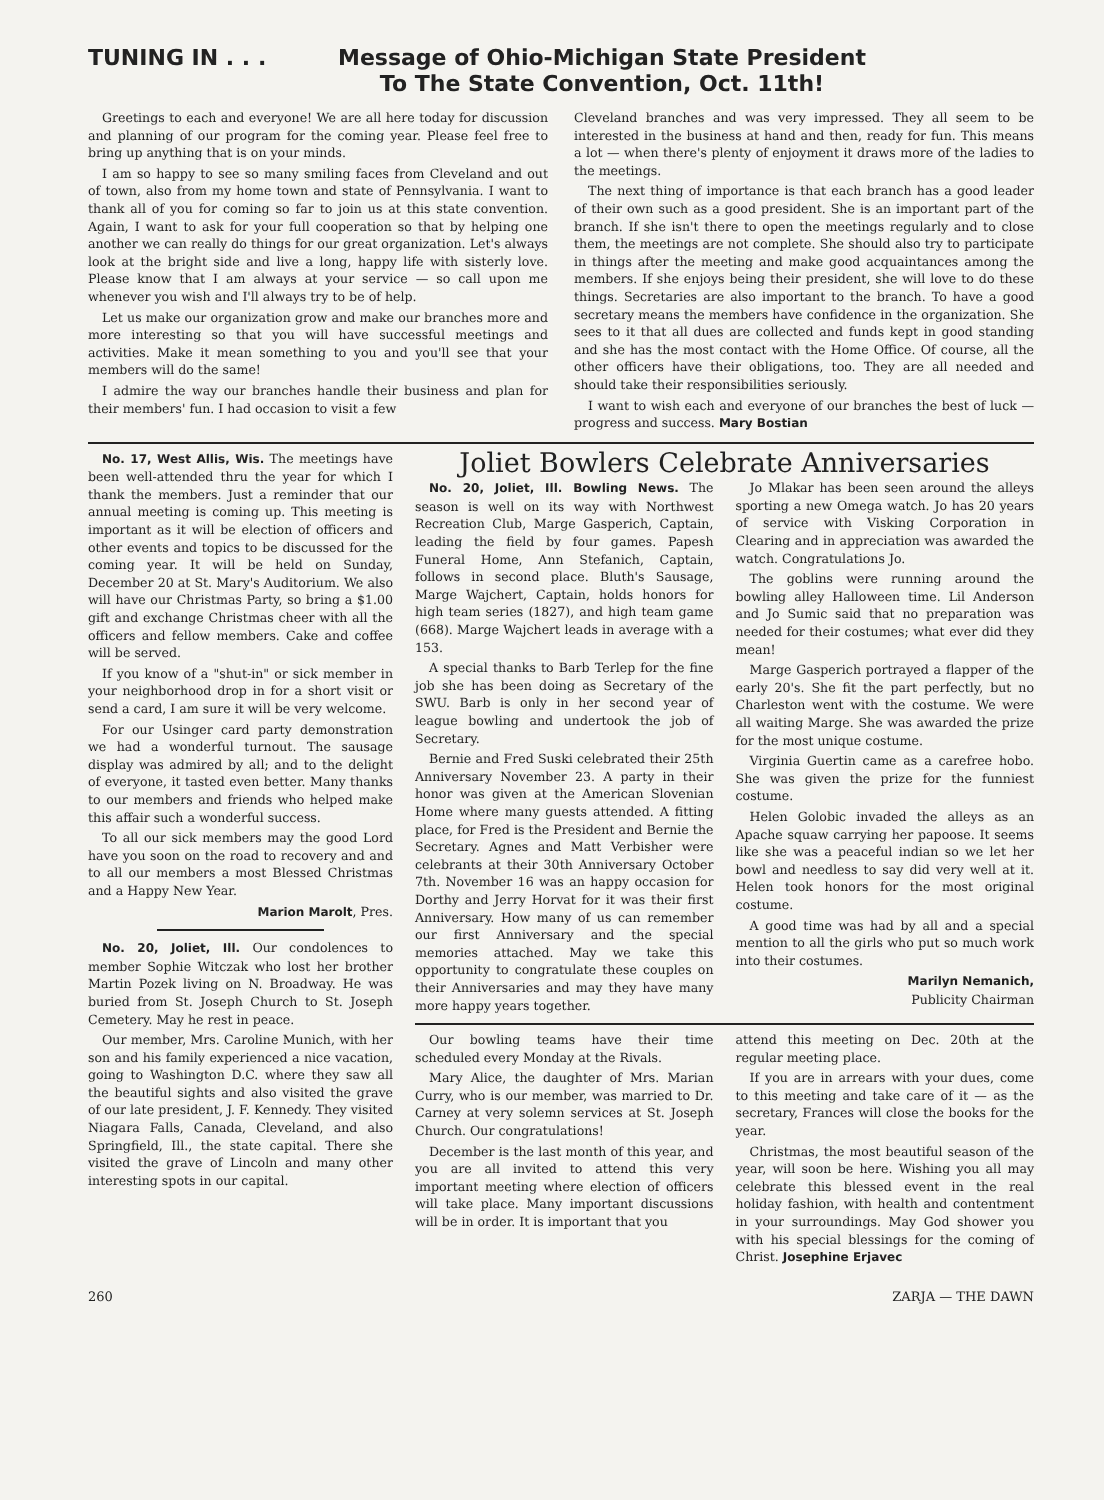TUNING IN . . . Message of Ohio-Michigan State President
To The State Convention, Oct. 11th!
Greetings to each and everyone! We are all here today for discussion and planning of our program for the coming year. Please feel free to bring up anything that is on your minds.
I am so happy to see so many smiling faces from Cleveland and out of town, also from my home town and state of Pennsylvania. I want to thank all of you for coming so far to join us at this state convention. Again, I want to ask for your full cooperation so that by helping one another we can really do things for our great organization. Let's always look at the bright side and live a long, happy life with sisterly love. Please know that I am always at your service — so call upon me whenever you wish and I'll always try to be of help.
Let us make our organization grow and make our branches more and more interesting so that you will have successful meetings and activities. Make it mean something to you and you'll see that your members will do the same!
I admire the way our branches handle their business and plan for their members' fun. I had occasion to visit a few
Cleveland branches and was very impressed. They all seem to be interested in the business at hand and then, ready for fun. This means a lot — when there's plenty of enjoyment it draws more of the ladies to the meetings.
The next thing of importance is that each branch has a good leader of their own such as a good president. She is an important part of the branch. If she isn't there to open the meetings regularly and to close them, the meetings are not complete. She should also try to participate in things after the meeting and make good acquaintances among the members. If she enjoys being their president, she will love to do these things. Secretaries are also important to the branch. To have a good secretary means the members have confidence in the organization. She sees to it that all dues are collected and funds kept in good standing and she has the most contact with the Home Office. Of course, all the other officers have their obligations, too. They are all needed and should take their responsibilities seriously.
I want to wish each and everyone of our branches the best of luck — progress and success. Mary Bostian
No. 17, West Allis, Wis. The meetings have been well-attended thru the year for which I thank the members. Just a reminder that our annual meeting is coming up. This meeting is important as it will be election of officers and other events and topics to be discussed for the coming year. It will be held on Sunday, December 20 at St. Mary's Auditorium. We also will have our Christmas Party, so bring a $1.00 gift and exchange Christmas cheer with all the officers and fellow members. Cake and coffee will be served.
If you know of a "shut-in" or sick member in your neighborhood drop in for a short visit or send a card, I am sure it will be very welcome.
For our Usinger card party demonstration we had a wonderful turnout. The sausage display was admired by all; and to the delight of everyone, it tasted even better. Many thanks to our members and friends who helped make this affair such a wonderful success.
To all our sick members may the good Lord have you soon on the road to recovery and and to all our members a most Blessed Christmas and a Happy New Year.
Marion Marolt, Pres.
No. 20, Joliet, Ill. Our condolences to member Sophie Witczak who lost her brother Martin Pozek living on N. Broadway. He was buried from St. Joseph Church to St. Joseph Cemetery. May he rest in peace.
Our member, Mrs. Caroline Munich, with her son and his family experienced a nice vacation, going to Washington D.C. where they saw all the beautiful sights and also visited the grave of our late president, J. F. Kennedy. They visited Niagara Falls, Canada, Cleveland, and also Springfield, Ill., the state capital. There she visited the grave of Lincoln and many other interesting spots in our capital.
Joliet Bowlers Celebrate Anniversaries
No. 20, Joliet, Ill. Bowling News. The season is well on its way with Northwest Recreation Club, Marge Gasperich, Captain, leading the field by four games. Papesh Funeral Home, Ann Stefanich, Captain, follows in second place. Bluth's Sausage, Marge Wajchert, Captain, holds honors for high team series (1827), and high team game (668). Marge Wajchert leads in average with a 153.
A special thanks to Barb Terlep for the fine job she has been doing as Secretary of the SWU. Barb is only in her second year of league bowling and undertook the job of Secretary.
Bernie and Fred Suski celebrated their 25th Anniversary November 23. A party in their honor was given at the American Slovenian Home where many guests attended. A fitting place, for Fred is the President and Bernie the Secretary. Agnes and Matt Verbisher were celebrants at their 30th Anniversary October 7th. November 16 was an happy occasion for Dorthy and Jerry Horvat for it was their first Anniversary. How many of us can remember our first Anniversary and the special memories attached. May we take this opportunity to congratulate these couples on their Anniversaries and may they have many more happy years together.
Jo Mlakar has been seen around the alleys sporting a new Omega watch. Jo has 20 years of service with Visking Corporation in Clearing and in appreciation was awarded the watch. Congratulations Jo.
The goblins were running around the bowling alley Halloween time. Lil Anderson and Jo Sumic said that no preparation was needed for their costumes; what ever did they mean!
Marge Gasperich portrayed a flapper of the early 20's. She fit the part perfectly, but no Charleston went with the costume. We were all waiting Marge. She was awarded the prize for the most unique costume.
Virginia Guertin came as a carefree hobo. She was given the prize for the funniest costume.
Helen Golobic invaded the alleys as an Apache squaw carrying her papoose. It seems like she was a peaceful indian so we let her bowl and needless to say did very well at it. Helen took honors for the most original costume.
A good time was had by all and a special mention to all the girls who put so much work into their costumes.
Marilyn Nemanich,
Publicity Chairman
Our bowling teams have their time scheduled every Monday at the Rivals.
Mary Alice, the daughter of Mrs. Marian Curry, who is our member, was married to Dr. Carney at very solemn services at St. Joseph Church. Our congratulations!
December is the last month of this year, and you are all invited to attend this very important meeting where election of officers will take place. Many important discussions will be in order. It is important that you
attend this meeting on Dec. 20th at the regular meeting place.
If you are in arrears with your dues, come to this meeting and take care of it — as the secretary, Frances will close the books for the year.
Christmas, the most beautiful season of the year, will soon be here. Wishing you all may celebrate this blessed event in the real holiday fashion, with health and contentment in your surroundings. May God shower you with his special blessings for the coming of Christ. Josephine Erjavec
260 ZARJA — THE DAWN